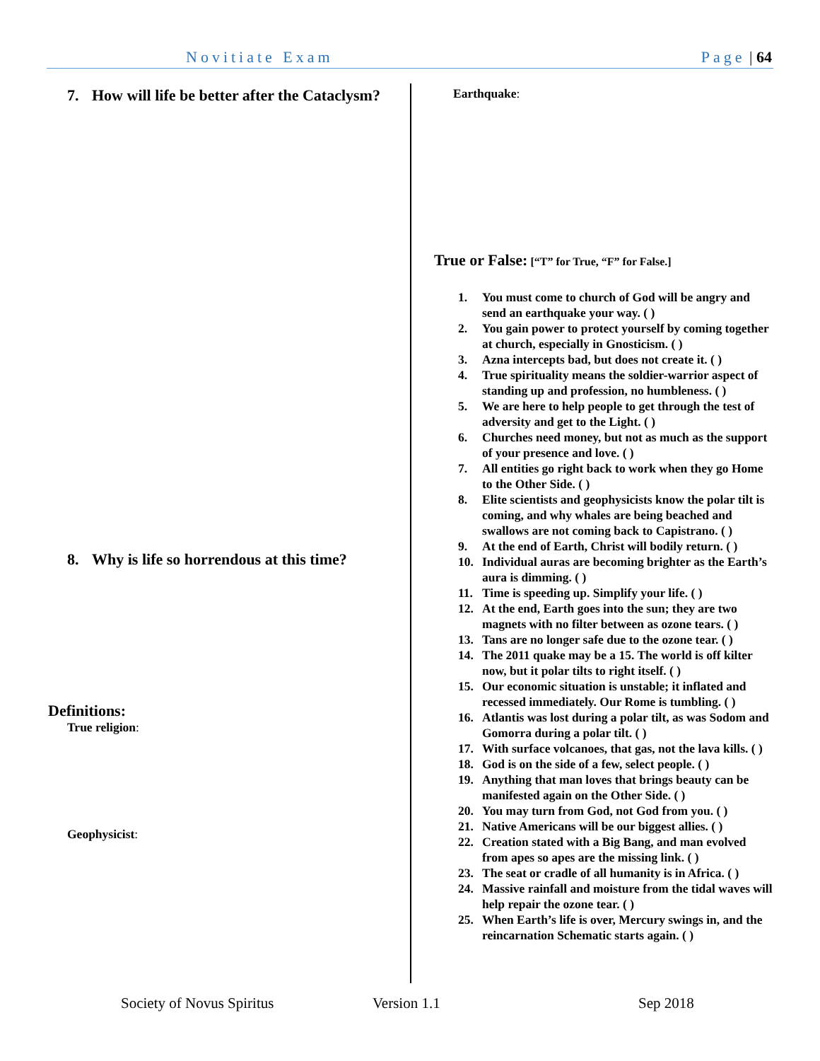Novitiate Exam Page | 64
7. How will life be better after the Cataclysm?
8. Why is life so horrendous at this time?
Definitions:
True religion:
Geophysicist:
Earthquake:
True or False: [“T” for True, “F” for False.]
1. You must come to church of God will be angry and send an earthquake your way. ( )
2. You gain power to protect yourself by coming together at church, especially in Gnosticism. ( )
3. Azna intercepts bad, but does not create it. ( )
4. True spirituality means the soldier-warrior aspect of standing up and profession, no humbleness. ( )
5. We are here to help people to get through the test of adversity and get to the Light. ( )
6. Churches need money, but not as much as the support of your presence and love. ( )
7. All entities go right back to work when they go Home to the Other Side. ( )
8. Elite scientists and geophysicists know the polar tilt is coming, and why whales are being beached and swallows are not coming back to Capistrano. ( )
9. At the end of Earth, Christ will bodily return. ( )
10. Individual auras are becoming brighter as the Earth’s aura is dimming. ( )
11. Time is speeding up. Simplify your life. ( )
12. At the end, Earth goes into the sun; they are two magnets with no filter between as ozone tears. ( )
13. Tans are no longer safe due to the ozone tear. ( )
14. The 2011 quake may be a 15. The world is off kilter now, but it polar tilts to right itself. ( )
15. Our economic situation is unstable; it inflated and recessed immediately. Our Rome is tumbling. ( )
16. Atlantis was lost during a polar tilt, as was Sodom and Gomorra during a polar tilt. ( )
17. With surface volcanoes, that gas, not the lava kills. ( )
18. God is on the side of a few, select people. ( )
19. Anything that man loves that brings beauty can be manifested again on the Other Side. ( )
20. You may turn from God, not God from you. ( )
21. Native Americans will be our biggest allies. ( )
22. Creation stated with a Big Bang, and man evolved from apes so apes are the missing link. ( )
23. The seat or cradle of all humanity is in Africa. ( )
24. Massive rainfall and moisture from the tidal waves will help repair the ozone tear. ( )
25. When Earth’s life is over, Mercury swings in, and the reincarnation Schematic starts again. ( )
Society of Novus Spiritus Version 1.1 Sep 2018